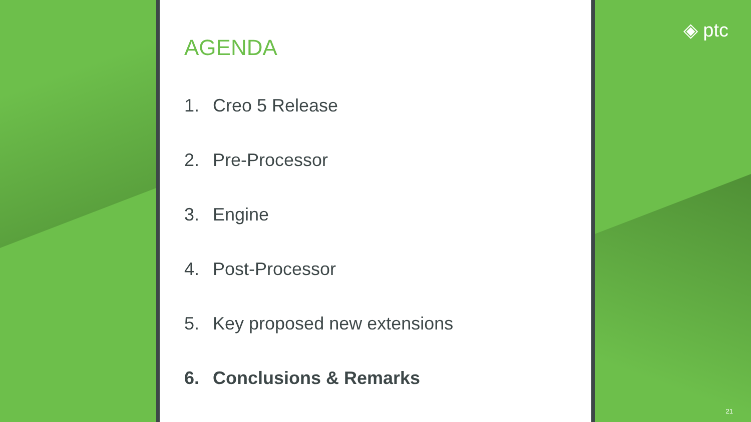AGENDA
1. Creo 5 Release
2. Pre-Processor
3. Engine
4. Post-Processor
5. Key proposed new extensions
6. Conclusions & Remarks
◈ ptc
21